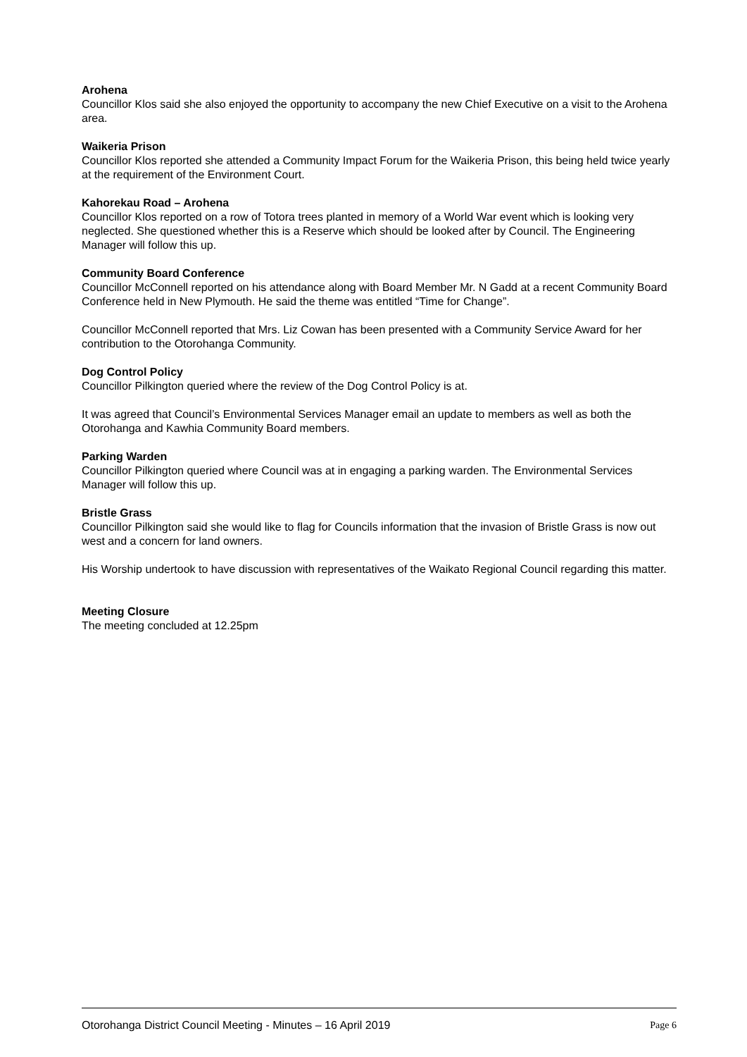Arohena
Councillor Klos said she also enjoyed the opportunity to accompany the new Chief Executive on a visit to the Arohena area.
Waikeria Prison
Councillor Klos reported she attended a Community Impact Forum for the Waikeria Prison, this being held twice yearly at the requirement of the Environment Court.
Kahorekau Road – Arohena
Councillor Klos reported on a row of Totora trees planted in memory of a World War event which is looking very neglected. She questioned whether this is a Reserve which should be looked after by Council. The Engineering Manager will follow this up.
Community Board Conference
Councillor McConnell reported on his attendance along with Board Member Mr. N Gadd at a recent Community Board Conference held in New Plymouth. He said the theme was entitled “Time for Change”.
Councillor McConnell reported that Mrs. Liz Cowan has been presented with a Community Service Award for her contribution to the Otorohanga Community.
Dog Control Policy
Councillor Pilkington queried where the review of the Dog Control Policy is at.
It was agreed that Council’s Environmental Services Manager email an update to members as well as both the Otorohanga and Kawhia Community Board members.
Parking Warden
Councillor Pilkington queried where Council was at in engaging a parking warden. The Environmental Services Manager will follow this up.
Bristle Grass
Councillor Pilkington said she would like to flag for Councils information that the invasion of Bristle Grass is now out west and a concern for land owners.
His Worship undertook to have discussion with representatives of the Waikato Regional Council regarding this matter.
Meeting Closure
The meeting concluded at 12.25pm
Otorohanga District Council Meeting - Minutes – 16 April 2019 Page 6